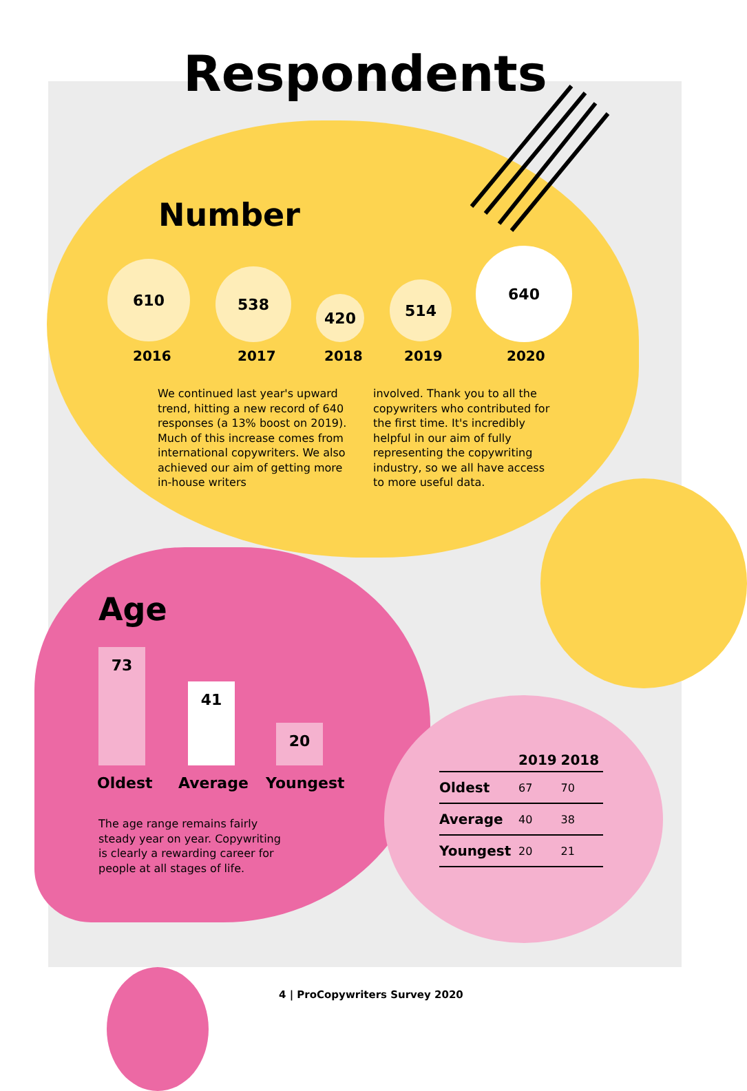Respondents
Number
610 538
420
514
640
2016 2017 2018 2019 2020
We continued last year's upward trend, hitting a new record of 640 responses (a 13% boost on 2019). Much of this increase comes from international copywriters. We also achieved our aim of getting more in-house writers
involved. Thank you to all the copywriters who contributed for the first time. It's incredibly helpful in our aim of fully representing the copywriting industry, so we all have access to more useful data.
Age
73 41 20
Oldest Average Youngest
The age range remains fairly steady year on year. Copywriting is clearly a rewarding career for people at all stages of life.
| | 2019 | 2018 |
| --- | --- | --- |
| Oldest | 67 | 70 |
| Average | 40 | 38 |
| Youngest | 20 | 21 |
4 | ProCopywriters Survey 2020